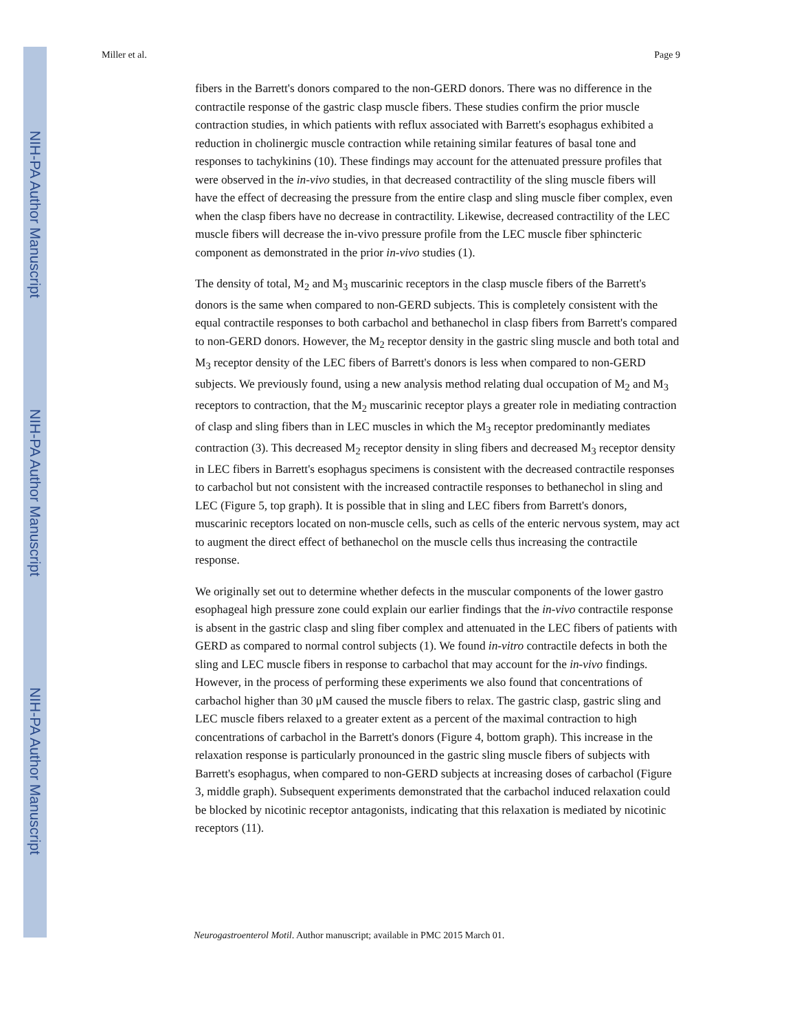NIH-PA Author Manuscript
NIH-PA Author Manuscript
NIH-PA Author Manuscript
Miller et al. Page 9
fibers in the Barrett's donors compared to the non-GERD donors. There was no difference in the contractile response of the gastric clasp muscle fibers. These studies confirm the prior muscle contraction studies, in which patients with reflux associated with Barrett's esophagus exhibited a reduction in cholinergic muscle contraction while retaining similar features of basal tone and responses to tachykinins (10). These findings may account for the attenuated pressure profiles that were observed in the in-vivo studies, in that decreased contractility of the sling muscle fibers will have the effect of decreasing the pressure from the entire clasp and sling muscle fiber complex, even when the clasp fibers have no decrease in contractility. Likewise, decreased contractility of the LEC muscle fibers will decrease the in-vivo pressure profile from the LEC muscle fiber sphincteric component as demonstrated in the prior in-vivo studies (1).
The density of total, M<sub>2</sub> and M<sub>3</sub> muscarinic receptors in the clasp muscle fibers of the Barrett's donors is the same when compared to non-GERD subjects. This is completely consistent with the equal contractile responses to both carbachol and bethanechol in clasp fibers from Barrett's compared to non-GERD donors. However, the M<sub>2</sub> receptor density in the gastric sling muscle and both total and M<sub>3</sub> receptor density of the LEC fibers of Barrett's donors is less when compared to non-GERD subjects. We previously found, using a new analysis method relating dual occupation of M<sub>2</sub> and M<sub>3</sub> receptors to contraction, that the M<sub>2</sub> muscarinic receptor plays a greater role in mediating contraction of clasp and sling fibers than in LEC muscles in which the M<sub>3</sub> receptor predominantly mediates contraction (3). This decreased M<sub>2</sub> receptor density in sling fibers and decreased M<sub>3</sub> receptor density in LEC fibers in Barrett's esophagus specimens is consistent with the decreased contractile responses to carbachol but not consistent with the increased contractile responses to bethanechol in sling and LEC (Figure 5, top graph). It is possible that in sling and LEC fibers from Barrett's donors, muscarinic receptors located on non-muscle cells, such as cells of the enteric nervous system, may act to augment the direct effect of bethanechol on the muscle cells thus increasing the contractile response.
We originally set out to determine whether defects in the muscular components of the lower gastro esophageal high pressure zone could explain our earlier findings that the in-vivo contractile response is absent in the gastric clasp and sling fiber complex and attenuated in the LEC fibers of patients with GERD as compared to normal control subjects (1). We found in-vitro contractile defects in both the sling and LEC muscle fibers in response to carbachol that may account for the in-vivo findings. However, in the process of performing these experiments we also found that concentrations of carbachol higher than 30 μM caused the muscle fibers to relax. The gastric clasp, gastric sling and LEC muscle fibers relaxed to a greater extent as a percent of the maximal contraction to high concentrations of carbachol in the Barrett's donors (Figure 4, bottom graph). This increase in the relaxation response is particularly pronounced in the gastric sling muscle fibers of subjects with Barrett's esophagus, when compared to non-GERD subjects at increasing doses of carbachol (Figure 3, middle graph). Subsequent experiments demonstrated that the carbachol induced relaxation could be blocked by nicotinic receptor antagonists, indicating that this relaxation is mediated by nicotinic receptors (11).
Neurogastroenterol Motil. Author manuscript; available in PMC 2015 March 01.